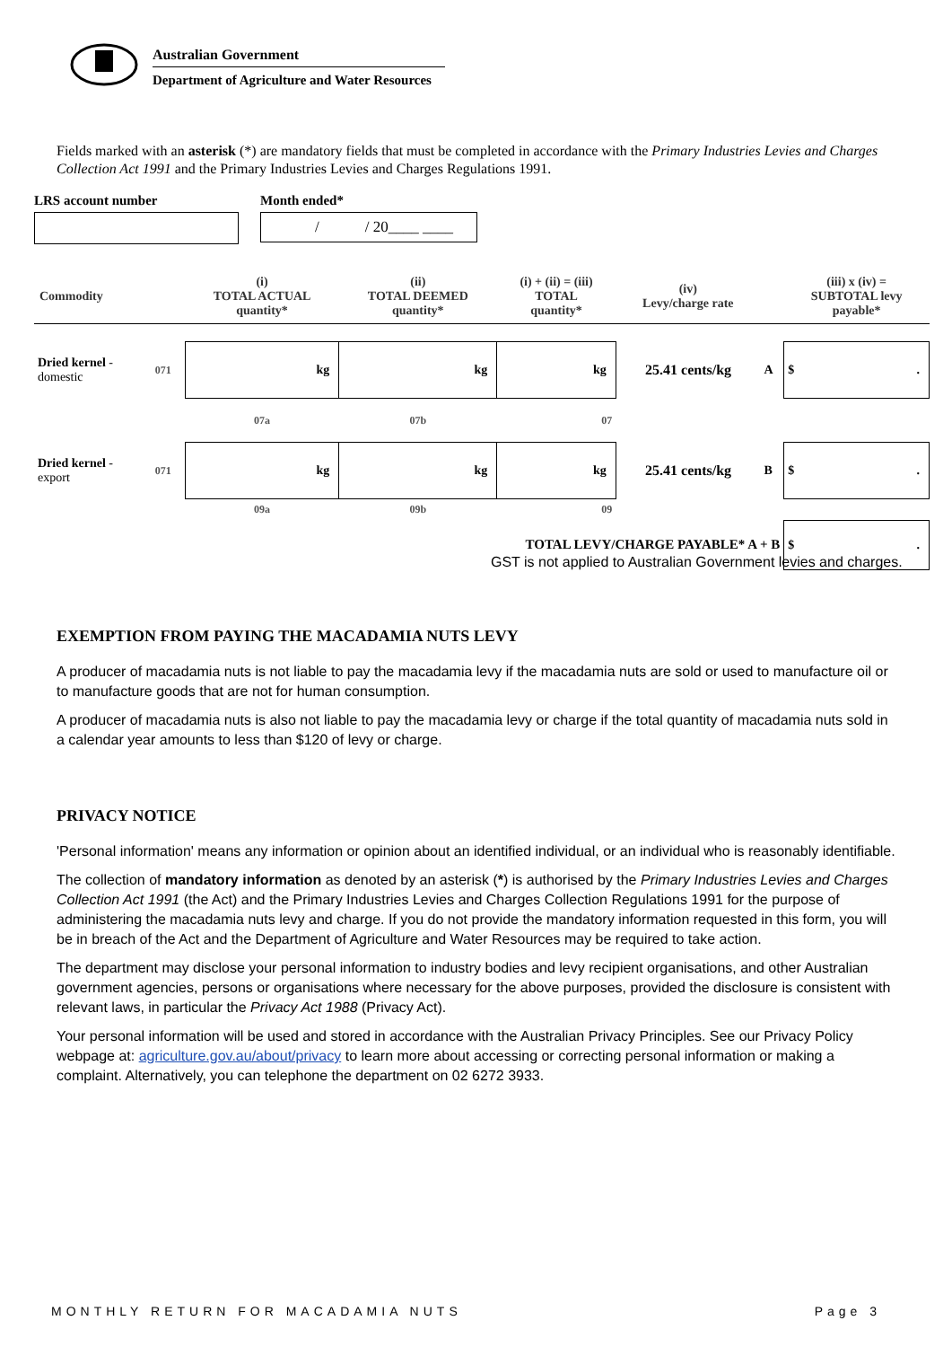Australian Government
Department of Agriculture and Water Resources
Fields marked with an asterisk (*) are mandatory fields that must be completed in accordance with the Primary Industries Levies and Charges Collection Act 1991 and the Primary Industries Levies and Charges Regulations 1991.
LRS account number Month ended*
/ / 20____ ____
| Commodity | | (i) TOTAL ACTUAL quantity* | (ii) TOTAL DEEMED quantity* | (i) + (ii) = (iii) TOTAL quantity* | (iv) Levy/charge rate | | (iii) x (iv) = SUBTOTAL levy payable* |
| --- | --- | --- | --- | --- | --- | --- | --- |
| Dried kernel - domestic | 071 | kg | kg | kg | 25.41 cents/kg | A | $ . |
| | | 07a | 07b | 07 | | | |
| Dried kernel - export | 071 | kg | kg | kg | 25.41 cents/kg | B | $ . |
| | | 09a | 09b | 09 | | | |
| TOTAL LEVY/CHARGE PAYABLE* A + B | | | | | | | $ . |
GST is not applied to Australian Government levies and charges.
EXEMPTION FROM PAYING THE MACADAMIA NUTS LEVY
A producer of macadamia nuts is not liable to pay the macadamia levy if the macadamia nuts are sold or used to manufacture oil or to manufacture goods that are not for human consumption.
A producer of macadamia nuts is also not liable to pay the macadamia levy or charge if the total quantity of macadamia nuts sold in a calendar year amounts to less than $120 of levy or charge.
PRIVACY NOTICE
'Personal information' means any information or opinion about an identified individual, or an individual who is reasonably identifiable.
The collection of mandatory information as denoted by an asterisk (*) is authorised by the Primary Industries Levies and Charges Collection Act 1991 (the Act) and the Primary Industries Levies and Charges Collection Regulations 1991 for the purpose of administering the macadamia nuts levy and charge. If you do not provide the mandatory information requested in this form, you will be in breach of the Act and the Department of Agriculture and Water Resources may be required to take action.
The department may disclose your personal information to industry bodies and levy recipient organisations, and other Australian government agencies, persons or organisations where necessary for the above purposes, provided the disclosure is consistent with relevant laws, in particular the Privacy Act 1988 (Privacy Act).
Your personal information will be used and stored in accordance with the Australian Privacy Principles. See our Privacy Policy webpage at: agriculture.gov.au/about/privacy to learn more about accessing or correcting personal information or making a complaint. Alternatively, you can telephone the department on 02 6272 3933.
MONTHLY RETURN FOR MACADAMIA NUTS Page 3